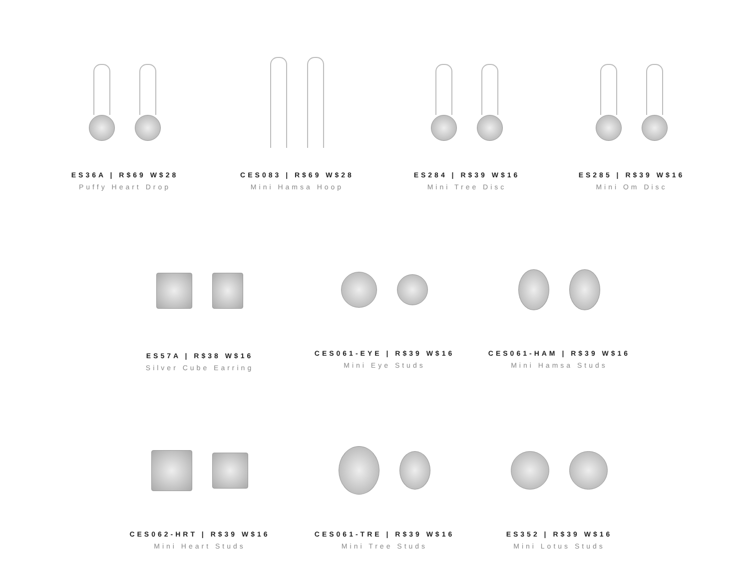ES36A | R$69 W$28
Puffy Heart Drop
CES083 | R$69 W$28
Mini Hamsa Hoop
ES284 | R$39 W$16
Mini Tree Disc
ES285 | R$39 W$16
Mini Om Disc
ES57A | R$38 W$16
Silver Cube Earring
CES061-EYE | R$39 W$16
Mini Eye Studs
CES061-HAM | R$39 W$16
Mini Hamsa Studs
CES062-HRT | R$39 W$16
Mini Heart Studs
CES061-TRE | R$39 W$16
Mini Tree Studs
ES352 | R$39 W$16
Mini Lotus Studs